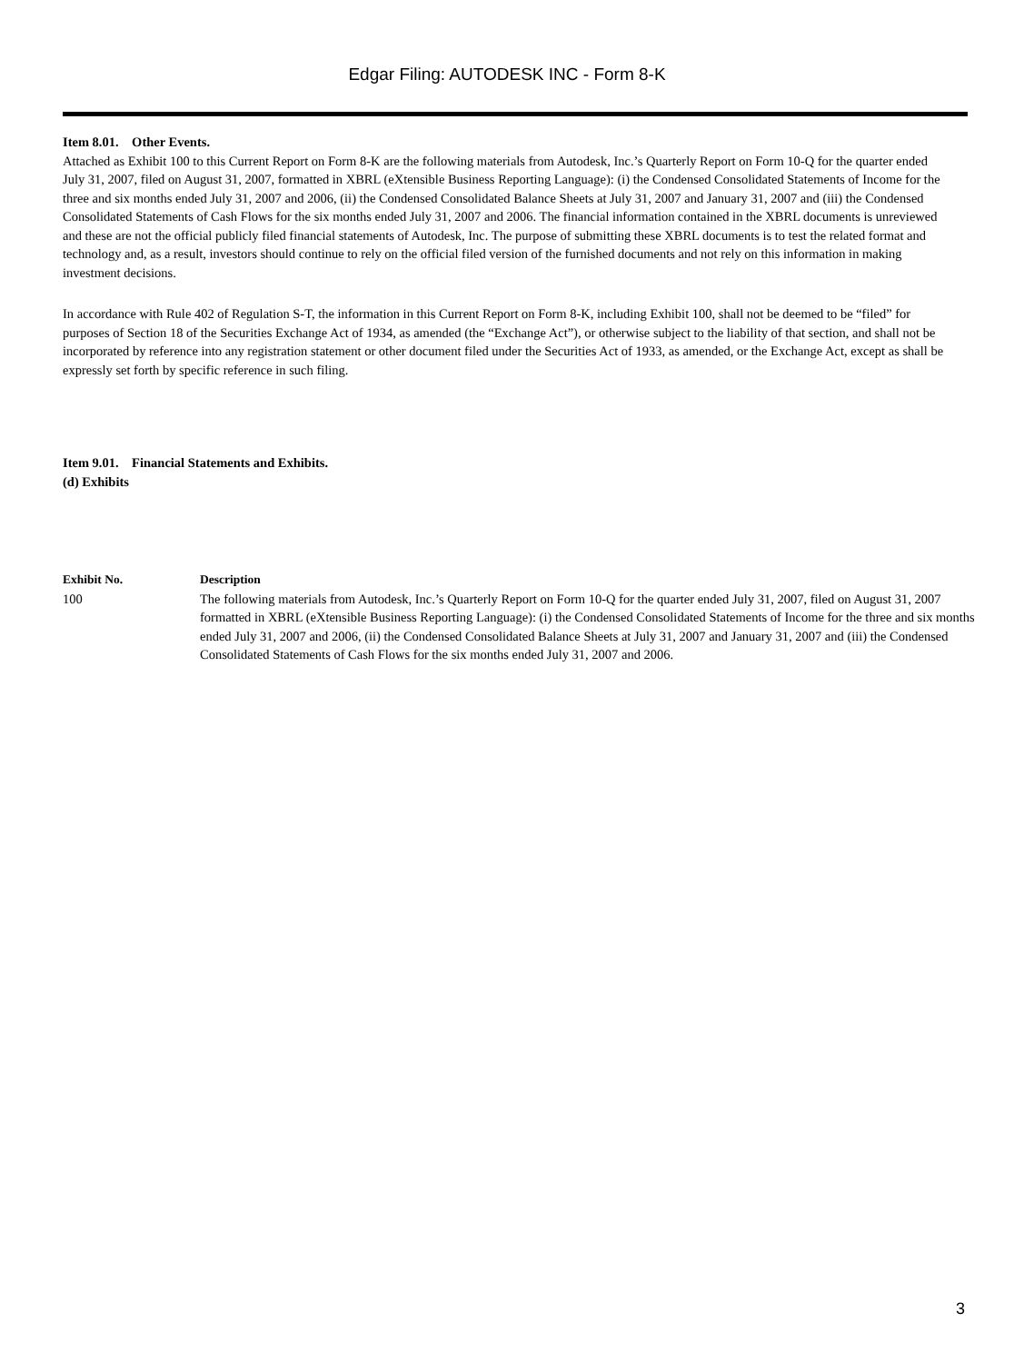Edgar Filing: AUTODESK INC - Form 8-K
Item 8.01. Other Events.
Attached as Exhibit 100 to this Current Report on Form 8-K are the following materials from Autodesk, Inc.’s Quarterly Report on Form 10-Q for the quarter ended July 31, 2007, filed on August 31, 2007, formatted in XBRL (eXtensible Business Reporting Language): (i) the Condensed Consolidated Statements of Income for the three and six months ended July 31, 2007 and 2006, (ii) the Condensed Consolidated Balance Sheets at July 31, 2007 and January 31, 2007 and (iii) the Condensed Consolidated Statements of Cash Flows for the six months ended July 31, 2007 and 2006. The financial information contained in the XBRL documents is unreviewed and these are not the official publicly filed financial statements of Autodesk, Inc. The purpose of submitting these XBRL documents is to test the related format and technology and, as a result, investors should continue to rely on the official filed version of the furnished documents and not rely on this information in making investment decisions.
In accordance with Rule 402 of Regulation S-T, the information in this Current Report on Form 8-K, including Exhibit 100, shall not be deemed to be “filed” for purposes of Section 18 of the Securities Exchange Act of 1934, as amended (the “Exchange Act”), or otherwise subject to the liability of that section, and shall not be incorporated by reference into any registration statement or other document filed under the Securities Act of 1933, as amended, or the Exchange Act, except as shall be expressly set forth by specific reference in such filing.
Item 9.01. Financial Statements and Exhibits.
(d) Exhibits
| Exhibit No. | Description |
| --- | --- |
| 100 | The following materials from Autodesk, Inc.’s Quarterly Report on Form 10-Q for the quarter ended July 31, 2007, filed on August 31, 2007 formatted in XBRL (eXtensible Business Reporting Language): (i) the Condensed Consolidated Statements of Income for the three and six months ended July 31, 2007 and 2006, (ii) the Condensed Consolidated Balance Sheets at July 31, 2007 and January 31, 2007 and (iii) the Condensed Consolidated Statements of Cash Flows for the six months ended July 31, 2007 and 2006. |
3